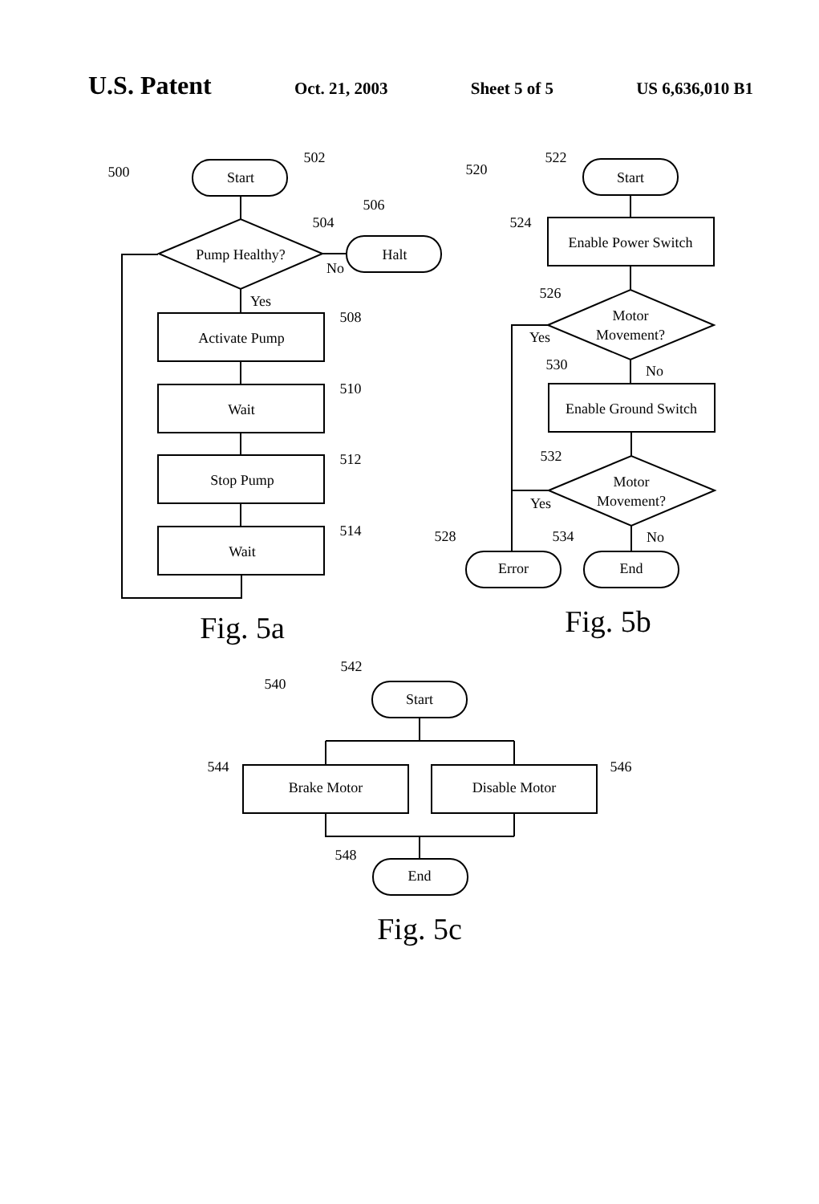U.S. Patent Oct. 21, 2003 Sheet 5 of 5 US 6,636,010 B1
Start
Pump Healthy?
Halt
Activate Pump
Wait
Stop Pump
Wait
500
502
504
506
508
510
512
514
Yes
No
Fig. 5a
Start
Enable Power Switch
Motor
Movement?
Enable Ground Switch
Motor
Movement?
Error
End
520
522
524
526
530
532
528
534
Yes
No
Yes
No
Fig. 5b
Start
Brake Motor
Disable Motor
End
540
542
544
546
548
Fig. 5c